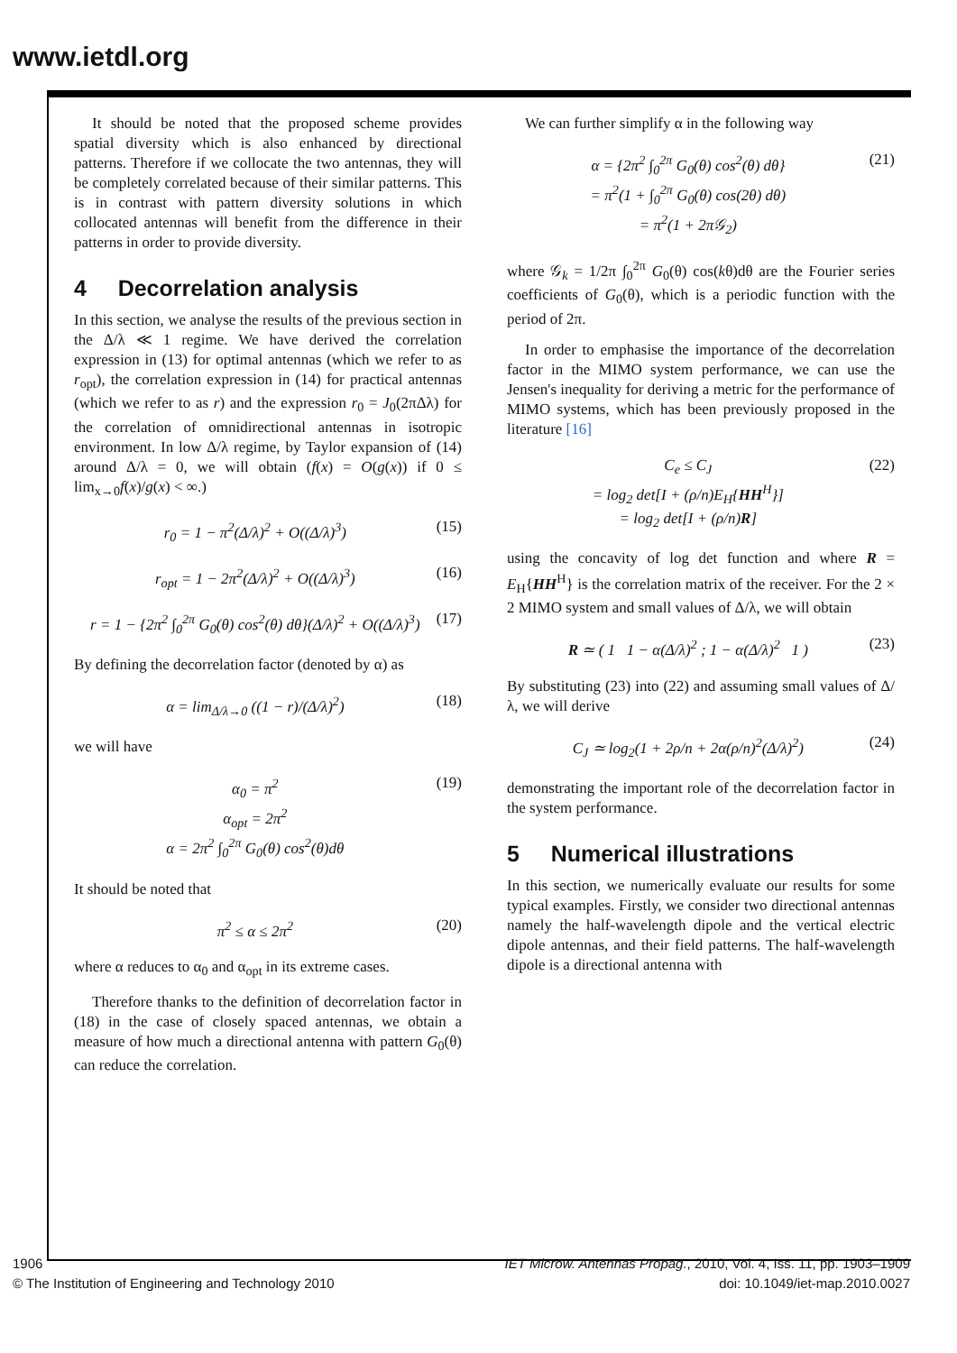www.ietdl.org
It should be noted that the proposed scheme provides spatial diversity which is also enhanced by directional patterns. Therefore if we collocate the two antennas, they will be completely correlated because of their similar patterns. This is in contrast with pattern diversity solutions in which collocated antennas will benefit from the difference in their patterns in order to provide diversity.
4 Decorrelation analysis
In this section, we analyse the results of the previous section in the Δ/λ ≪ 1 regime. We have derived the correlation expression in (13) for optimal antennas (which we refer to as r<sub>opt</sub>), the correlation expression in (14) for practical antennas (which we refer to as r) and the expression r<sub>0</sub> = J<sub>0</sub>(2πΔλ) for the correlation of omnidirectional antennas in isotropic environment. In low Δ/λ regime, by Taylor expansion of (14) around Δ/λ = 0, we will obtain (f(x) = O(g(x)) if 0 ≤ lim<sub>x→0</sub>f(x)/g(x) < ∞.)
r<sub>0</sub> = 1 − π<sup>2</sup>(Δ/λ)<sup>2</sup> + O((Δ/λ)<sup>3</sup>) (15)
r<sub>opt</sub> = 1 − 2π<sup>2</sup>(Δ/λ)<sup>2</sup> + O((Δ/λ)<sup>3</sup>) (16)
r = 1 − {2π<sup>2</sup> ∫<sub>0</sub><sup>2π</sup> G<sub>0</sub>(θ) cos<sup>2</sup>(θ) dθ}(Δ/λ)<sup>2</sup> + O((Δ/λ)<sup>3</sup>) (17)
By defining the decorrelation factor (denoted by α) as
α = lim<sub>Δ/λ→0</sub> ((1 − r)/(Δ/λ)<sup>2</sup>) (18)
we will have
α<sub>0</sub> = π<sup>2</sup>
α<sub>opt</sub> = 2π<sup>2</sup>
α = 2π<sup>2</sup> ∫<sub>0</sub><sup>2π</sup> G<sub>0</sub>(θ) cos<sup>2</sup>(θ)dθ (19)
It should be noted that
π<sup>2</sup> ≤ α ≤ 2π<sup>2</sup> (20)
where α reduces to α<sub>0</sub> and α<sub>opt</sub> in its extreme cases.
Therefore thanks to the definition of decorrelation factor in (18) in the case of closely spaced antennas, we obtain a measure of how much a directional antenna with pattern G<sub>0</sub>(θ) can reduce the correlation.
We can further simplify α in the following way
α = {2π<sup>2</sup> ∫<sub>0</sub><sup>2π</sup> G<sub>0</sub>(θ) cos<sup>2</sup>(θ) dθ}
= π<sup>2</sup>(1 + ∫<sub>0</sub><sup>2π</sup> G<sub>0</sub>(θ) cos(2θ) dθ)
= π<sup>2</sup>(1 + 2π𝒢<sub>2</sub>) (21)
where 𝒢<sub>k</sub> = 1/2π ∫<sub>0</sub><sup>2π</sup> G<sub>0</sub>(θ) cos(kθ)dθ are the Fourier series coefficients of G<sub>0</sub>(θ), which is a periodic function with the period of 2π.
In order to emphasise the importance of the decorrelation factor in the MIMO system performance, we can use the Jensen's inequality for deriving a metric for the performance of MIMO systems, which has been previously proposed in the literature [16]
C<sub>e</sub> ≤ C<sub>J</sub>
= log<sub>2</sub> det[I + (ρ/n)E<sub>H</sub>{HH<sup>H</sup>}]
= log<sub>2</sub> det[I + (ρ/n)R] (22)
using the concavity of log det function and where R = E<sub>H</sub>{HH<sup>H</sup>} is the correlation matrix of the receiver. For the 2 × 2 MIMO system and small values of Δ/λ, we will obtain
R ≃ ( 1 1 − α(Δ/λ)<sup>2</sup> ; 1 − α(Δ/λ)<sup>2</sup> 1 ) (23)
By substituting (23) into (22) and assuming small values of Δ/λ, we will derive
C<sub>J</sub> ≃ log<sub>2</sub>(1 + 2ρ/n + 2α(ρ/n)<sup>2</sup>(Δ/λ)<sup>2</sup>) (24)
demonstrating the important role of the decorrelation factor in the system performance.
5 Numerical illustrations
In this section, we numerically evaluate our results for some typical examples. Firstly, we consider two directional antennas namely the half-wavelength dipole and the vertical electric dipole antennas, and their field patterns. The half-wavelength dipole is a directional antenna with
1906
© The Institution of Engineering and Technology 2010 IET Microw. Antennas Propag., 2010, Vol. 4, Iss. 11, pp. 1903–1909
doi: 10.1049/iet-map.2010.0027